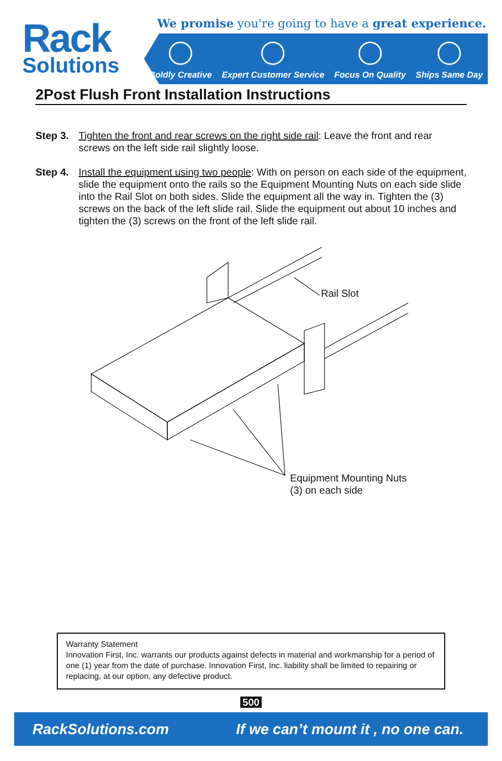Rack
Solutions
We promise you're going to have a great experience.
Boldly Creative
Expert Customer Service
Focus On Quality
Ships Same Day
2Post Flush Front Installation Instructions
Step 3. Tighten the front and rear screws on the right side rail: Leave the front and rear screws on the left side rail slightly loose.
Step 4. Install the equipment using two people: With on person on each side of the equipment, slide the equipment onto the rails so the Equipment Mounting Nuts on each side slide into the Rail Slot on both sides. Slide the equipment all the way in. Tighten the (3) screws on the back of the left slide rail. Slide the equipment out about 10 inches and tighten the (3) screws on the front of the left slide rail.
Rail Slot
Equipment Mounting Nuts
(3) on each side
Warranty Statement
Innovation First, Inc. warrants our products against defects in material and workmanship for a period of one (1) year from the date of purchase. Innovation First, Inc. liability shall be limited to repairing or replacing, at our option, any defective product.
500
RackSolutions.com If we can’t mount it , no one can.